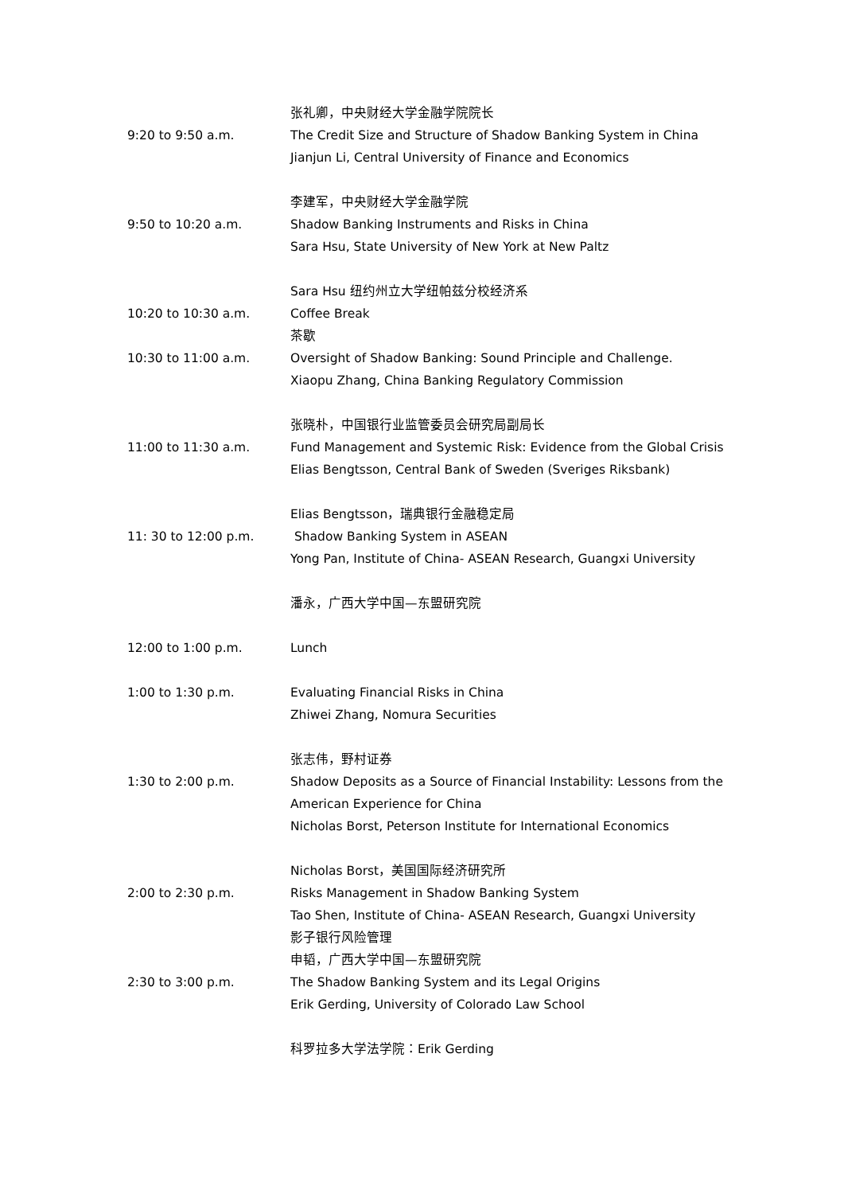张礼卿，中央财经大学金融学院院长
9:20 to 9:50 a.m. The Credit Size and Structure of Shadow Banking System in China
Jianjun Li, Central University of Finance and Economics
李建军，中央财经大学金融学院
9:50 to 10:20 a.m. Shadow Banking Instruments and Risks in China
Sara Hsu, State University of New York at New Paltz
Sara Hsu 纽约州立大学纽帕兹分校经济系
10:20 to 10:30 a.m. Coffee Break
茶歇
10:30 to 11:00 a.m. Oversight of Shadow Banking: Sound Principle and Challenge.
Xiaopu Zhang, China Banking Regulatory Commission
张晓朴，中国银行业监管委员会研究局副局长
11:00 to 11:30 a.m. Fund Management and Systemic Risk: Evidence from the Global Crisis
Elias Bengtsson, Central Bank of Sweden (Sveriges Riksbank)
Elias Bengtsson，瑞典银行金融稳定局
11: 30 to 12:00 p.m. Shadow Banking System in ASEAN
Yong Pan, Institute of China- ASEAN Research, Guangxi University
潘永，广西大学中国—东盟研究院
12:00 to 1:00 p.m. Lunch
1:00 to 1:30 p.m. Evaluating Financial Risks in China
Zhiwei Zhang, Nomura Securities
张志伟，野村证券
1:30 to 2:00 p.m. Shadow Deposits as a Source of Financial Instability: Lessons from the
American Experience for China
Nicholas Borst, Peterson Institute for International Economics
Nicholas Borst，美国国际经济研究所
2:00 to 2:30 p.m. Risks Management in Shadow Banking System
Tao Shen, Institute of China- ASEAN Research, Guangxi University
影子银行风险管理
申韬，广西大学中国—东盟研究院
2:30 to 3:00 p.m. The Shadow Banking System and its Legal Origins
Erik Gerding, University of Colorado Law School
科罗拉多大学法学院：Erik Gerding